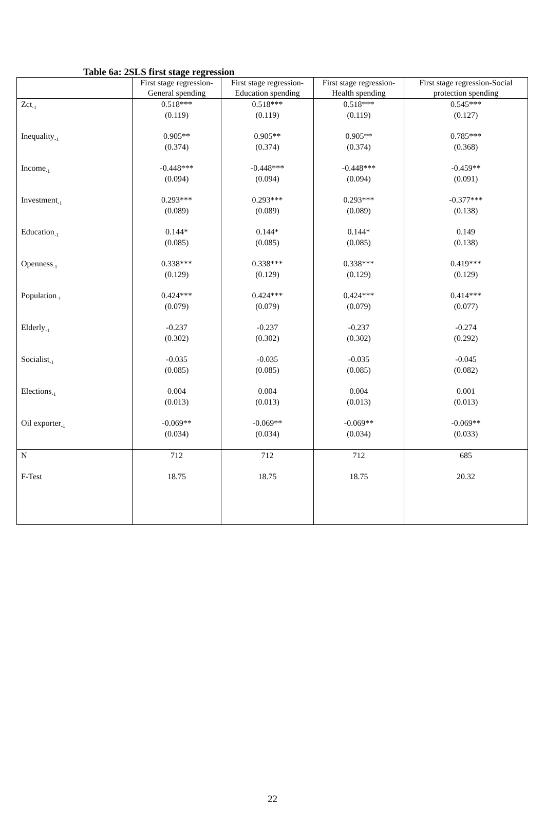Table 6a: 2SLS first stage regression
| | First stage regression-General spending | First stage regression-Education spending | First stage regression-Health spending | First stage regression-Social protection spending |
| --- | --- | --- | --- | --- |
| Zct<sub>-1</sub> | 0.518*** (0.119) | 0.518*** (0.119) | 0.518*** (0.119) | 0.545*** (0.127) |
| Inequality<sub>-1</sub> | 0.905** (0.374) | 0.905** (0.374) | 0.905** (0.374) | 0.785*** (0.368) |
| Income<sub>-1</sub> | -0.448*** (0.094) | -0.448*** (0.094) | -0.448*** (0.094) | -0.459** (0.091) |
| Investment<sub>-1</sub> | 0.293*** (0.089) | 0.293*** (0.089) | 0.293*** (0.089) | -0.377*** (0.138) |
| Education<sub>-1</sub> | 0.144* (0.085) | 0.144* (0.085) | 0.144* (0.085) | 0.149 (0.138) |
| Openness<sub>-1</sub> | 0.338*** (0.129) | 0.338*** (0.129) | 0.338*** (0.129) | 0.419*** (0.129) |
| Population<sub>-1</sub> | 0.424*** (0.079) | 0.424*** (0.079) | 0.424*** (0.079) | 0.414*** (0.077) |
| Elderly<sub>-1</sub> | -0.237 (0.302) | -0.237 (0.302) | -0.237 (0.302) | -0.274 (0.292) |
| Socialist<sub>-1</sub> | -0.035 (0.085) | -0.035 (0.085) | -0.035 (0.085) | -0.045 (0.082) |
| Elections<sub>-1</sub> | 0.004 (0.013) | 0.004 (0.013) | 0.004 (0.013) | 0.001 (0.013) |
| Oil exporter<sub>-1</sub> | -0.069** (0.034) | -0.069** (0.034) | -0.069** (0.034) | -0.069** (0.033) |
| N | 712 | 712 | 712 | 685 |
| F-Test | 18.75 | 18.75 | 18.75 | 20.32 |
22